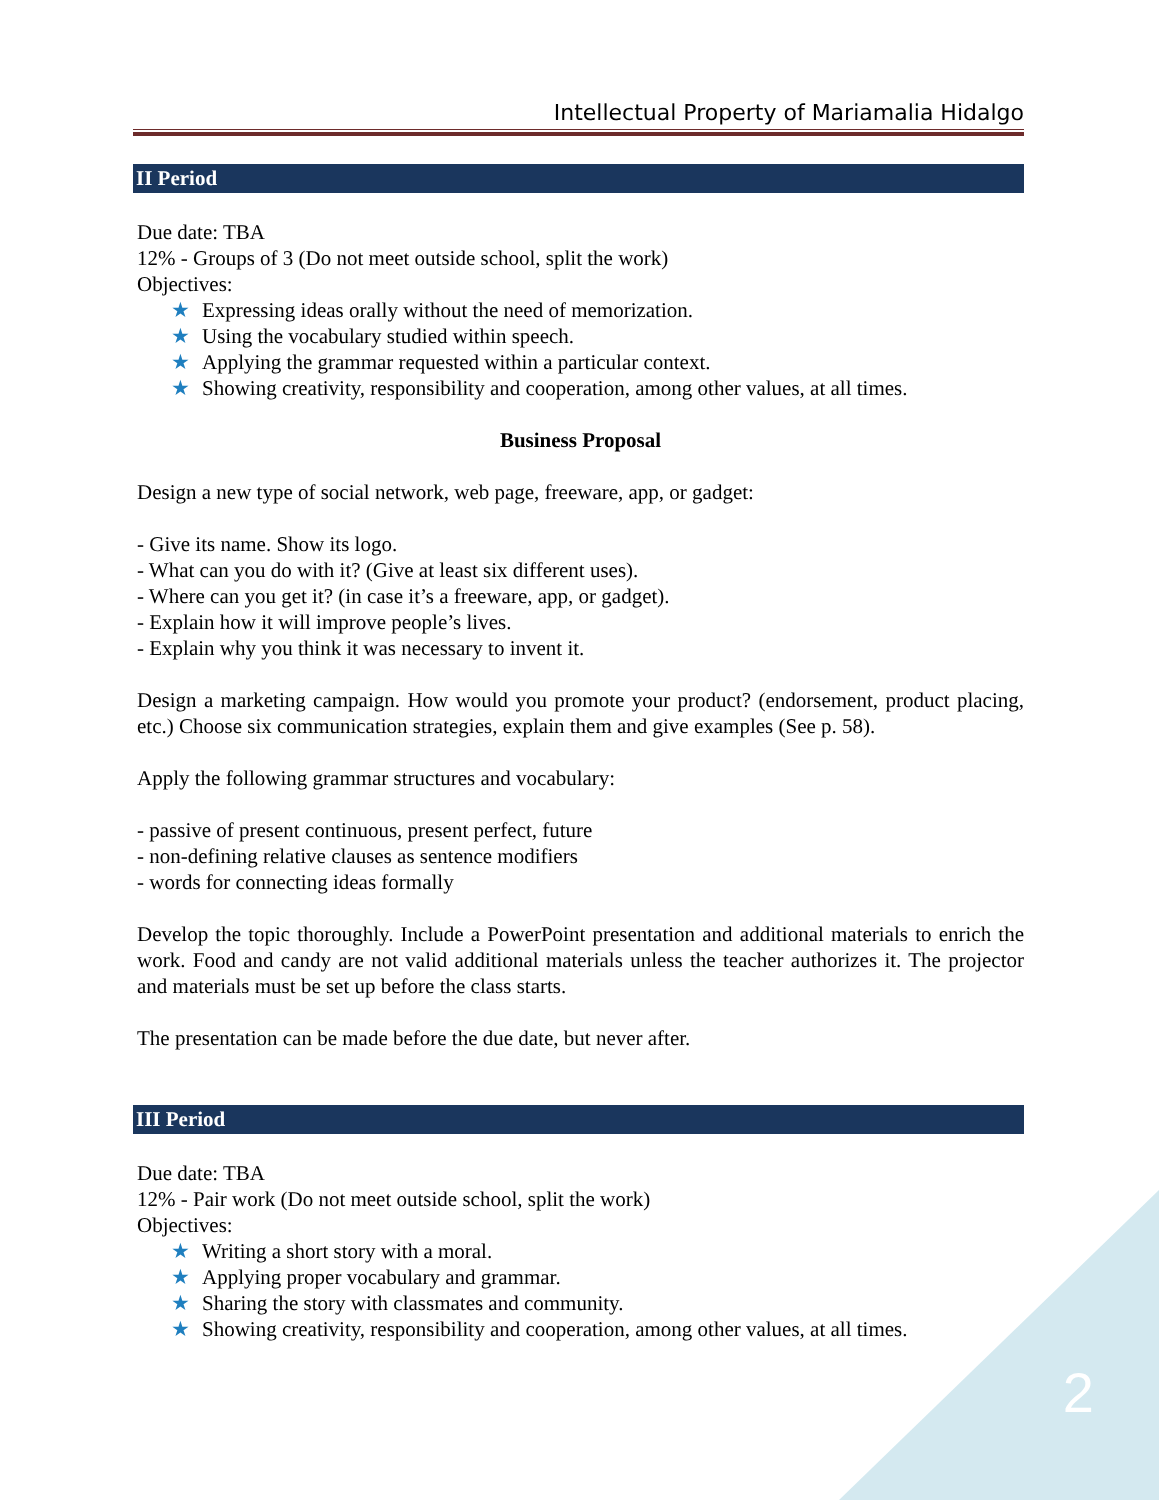Intellectual Property of Mariamalia Hidalgo
II Period
Due date: TBA
12% - Groups of 3 (Do not meet outside school, split the work)
Objectives:
★ Expressing ideas orally without the need of memorization.
★ Using the vocabulary studied within speech.
★ Applying the grammar requested within a particular context.
★ Showing creativity, responsibility and cooperation, among other values, at all times.
Business Proposal
Design a new type of social network, web page, freeware, app, or gadget:
- Give its name. Show its logo.
- What can you do with it? (Give at least six different uses).
- Where can you get it? (in case it’s a freeware, app, or gadget).
- Explain how it will improve people’s lives.
- Explain why you think it was necessary to invent it.
Design a marketing campaign. How would you promote your product? (endorsement, product placing, etc.) Choose six communication strategies, explain them and give examples (See p. 58).
Apply the following grammar structures and vocabulary:
- passive of present continuous, present perfect, future
- non-defining relative clauses as sentence modifiers
- words for connecting ideas formally
Develop the topic thoroughly. Include a PowerPoint presentation and additional materials to enrich the work. Food and candy are not valid additional materials unless the teacher authorizes it. The projector and materials must be set up before the class starts.
The presentation can be made before the due date, but never after.
III Period
Due date: TBA
12% - Pair work (Do not meet outside school, split the work)
Objectives:
★ Writing a short story with a moral.
★ Applying proper vocabulary and grammar.
★ Sharing the story with classmates and community.
★ Showing creativity, responsibility and cooperation, among other values, at all times.
2